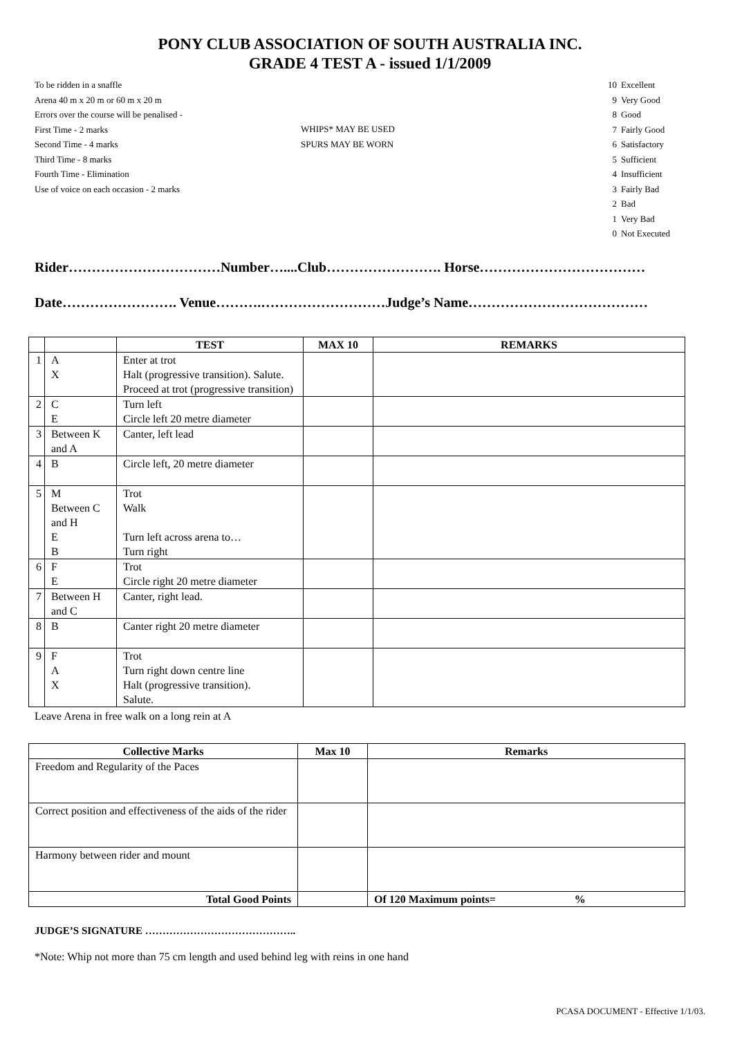PONY CLUB ASSOCIATION OF SOUTH AUSTRALIA INC.
GRADE 4 TEST A - issued 1/1/2009
To be ridden in a snaffle
Arena 40 m x 20 m or 60 m x 20 m
Errors over the course will be penalised -
First Time - 2 marks
Second Time - 4 marks
Third Time - 8 marks
Fourth Time - Elimination
Use of voice on each occasion - 2 marks
WHIPS* MAY BE USED
SPURS MAY BE WORN
10 Excellent
9 Very Good
8 Good
7 Fairly Good
6 Satisfactory
5 Sufficient
4 Insufficient
3 Fairly Bad
2 Bad
1 Very Bad
0 Not Executed
Rider……………………………Number…....Club……………………. Horse………………………………
Date……………………. Venue……….………………………Judge’s Name…………………………………
| | | TEST | MAX 10 | REMARKS |
| --- | --- | --- | --- | --- |
| 1 | A X | Enter at trot Halt (progressive transition). Salute. Proceed at trot (progressive transition) | | |
| 2 | C E | Turn left Circle left 20 metre diameter | | |
| 3 | Between K and A | Canter, left lead | | |
| 4 | B | Circle left, 20 metre diameter | | |
| 5 | M Between C and H E B | Trot Walk Turn left across arena to… Turn right | | |
| 6 | F E | Trot Circle right 20 metre diameter | | |
| 7 | Between H and C | Canter, right lead. | | |
| 8 | B | Canter right 20 metre diameter | | |
| 9 | F A X | Trot Turn right down centre line Halt (progressive transition). Salute. | | |
Leave Arena in free walk on a long rein at A
| Collective Marks | Max 10 | Remarks |
| --- | --- | --- |
| Freedom and Regularity of the Paces | | |
| Correct position and effectiveness of the aids of the rider | | |
| Harmony between rider and mount | | |
| Total Good Points | | Of 120 Maximum points= % |
JUDGE’S SIGNATURE ……………………………………..
*Note: Whip not more than 75 cm length and used behind leg with reins in one hand
PCASA DOCUMENT - Effective 1/1/03.